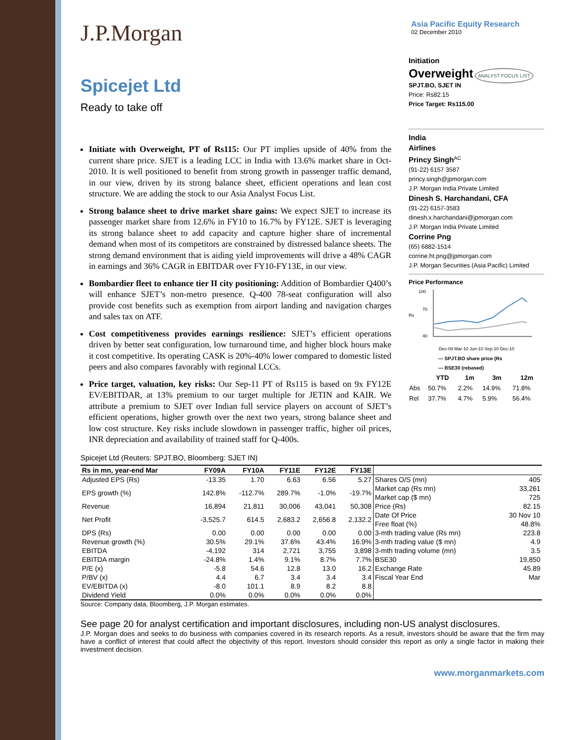J.P.Morgan
Asia Pacific Equity Research
02 December 2010
Spicejet Ltd
Ready to take off
Initiate with Overweight, PT of Rs115: Our PT implies upside of 40% from the current share price. SJET is a leading LCC in India with 13.6% market share in Oct-2010. It is well positioned to benefit from strong growth in passenger traffic demand, in our view, driven by its strong balance sheet, efficient operations and lean cost structure. We are adding the stock to our Asia Analyst Focus List.
Strong balance sheet to drive market share gains: We expect SJET to increase its passenger market share from 12.6% in FY10 to 16.7% by FY12E. SJET is leveraging its strong balance sheet to add capacity and capture higher share of incremental demand when most of its competitors are constrained by distressed balance sheets. The strong demand environment that is aiding yield improvements will drive a 48% CAGR in earnings and 36% CAGR in EBITDAR over FY10-FY13E, in our view.
Bombardier fleet to enhance tier II city positioning: Addition of Bombardier Q400’s will enhance SJET’s non-metro presence. Q-400 78-seat configuration will also provide cost benefits such as exemption from airport landing and navigation charges and sales tax on ATF.
Cost competitiveness provides earnings resilience: SJET’s efficient operations driven by better seat configuration, low turnaround time, and higher block hours make it cost competitive. Its operating CASK is 20%-40% lower compared to domestic listed peers and also compares favorably with regional LCCs.
Price target, valuation, key risks: Our Sep-11 PT of Rs115 is based on 9x FY12E EV/EBITDAR, at 13% premium to our target multiple for JETIN and KAIR. We attribute a premium to SJET over Indian full service players on account of SJET’s efficient operations, higher growth over the next two years, strong balance sheet and low cost structure. Key risks include slowdown in passenger traffic, higher oil prices, INR depreciation and availability of trained staff for Q-400s.
Initiation
Overweight ANALYST FOCUS LIST
SPJT.BO, SJET IN
Price: Rs82.15
Price Target: Rs115.00
India
Airlines
Princy Singh<sup>AC</sup>
(91-22) 6157 3587
princy.singh@jpmorgan.com
J.P. Morgan India Private Limited
Dinesh S. Harchandani, CFA
(91-22) 6157-3583
dinesh.x.harchandani@jpmorgan.com
J.P. Morgan India Private Limited
Corrine Png
(65) 6882-1514
corrine.ht.png@jpmorgan.com
J.P. Morgan Securities (Asia Pacific) Limited
Price Performance
100
Rs
70
40
Dec-09 Mar-10 Jun-10 Sep-10 Dec-10
— SPJT.BO share price (Rs
— BSE30 (rebased)
| | YTD | 1m | 3m | 12m |
| --- | --- | --- | --- | --- |
| Abs | 50.7% | 2.2% | 14.9% | 71.8% |
| Rel | 37.7% | 4.7% | 5.9% | 56.4% |
Spicejet Ltd (Reuters: SPJT.BO, Bloomberg: SJET IN)
| Rs in mn, year-end Mar | FY09A | FY10A | FY11E | FY12E | FY13E | | |
| --- | --- | --- | --- | --- | --- | --- | --- |
| Adjusted EPS (Rs) | -13.35 | 1.70 | 6.63 | 6.56 | 5.27 | Shares O/S (mn) | 405 |
| EPS growth (%) | 142.8% | -112.7% | 289.7% | -1.0% | -19.7% | Market cap (Rs mn) Market cap ($ mn) | 33,261 725 |
| Revenue | 16,894 | 21,811 | 30,006 | 43,041 | 50,308 | Price (Rs) | 82.15 |
| Net Profit | -3,525.7 | 614.5 | 2,683.2 | 2,656.8 | 2,132.2 | Date Of Price Free float (%) | 30 Nov 10 48.8% |
| DPS (Rs) | 0.00 | 0.00 | 0.00 | 0.00 | 0.00 | 3-mth trading value (Rs mn) | 223.8 |
| Revenue growth (%) | 30.5% | 29.1% | 37.6% | 43.4% | 16.9% | 3-mth trading value ($ mn) | 4.9 |
| EBITDA | -4,192 | 314 | 2,721 | 3,755 | 3,898 | 3-mth trading volume (mn) | 3.5 |
| EBITDA margin | -24.8% | 1.4% | 9.1% | 8.7% | 7.7% | BSE30 | 19,850 |
| P/E (x) | -5.8 | 54.6 | 12.8 | 13.0 | 16.2 | Exchange Rate | 45.89 |
| P/BV (x) | 4.4 | 6.7 | 3.4 | 3.4 | 3.4 | Fiscal Year End | Mar |
| EV/EBITDA (x) | -8.0 | 101.1 | 8.9 | 8.2 | 8.8 | | |
| Dividend Yield | 0.0% | 0.0% | 0.0% | 0.0% | 0.0% | | |
Source: Company data, Bloomberg, J.P. Morgan estimates.
See page 20 for analyst certification and important disclosures, including non-US analyst disclosures.
J.P. Morgan does and seeks to do business with companies covered in its research reports. As a result, investors should be aware that the firm may have a conflict of interest that could affect the objectivity of this report. Investors should consider this report as only a single factor in making their investment decision.
www.morganmarkets.com